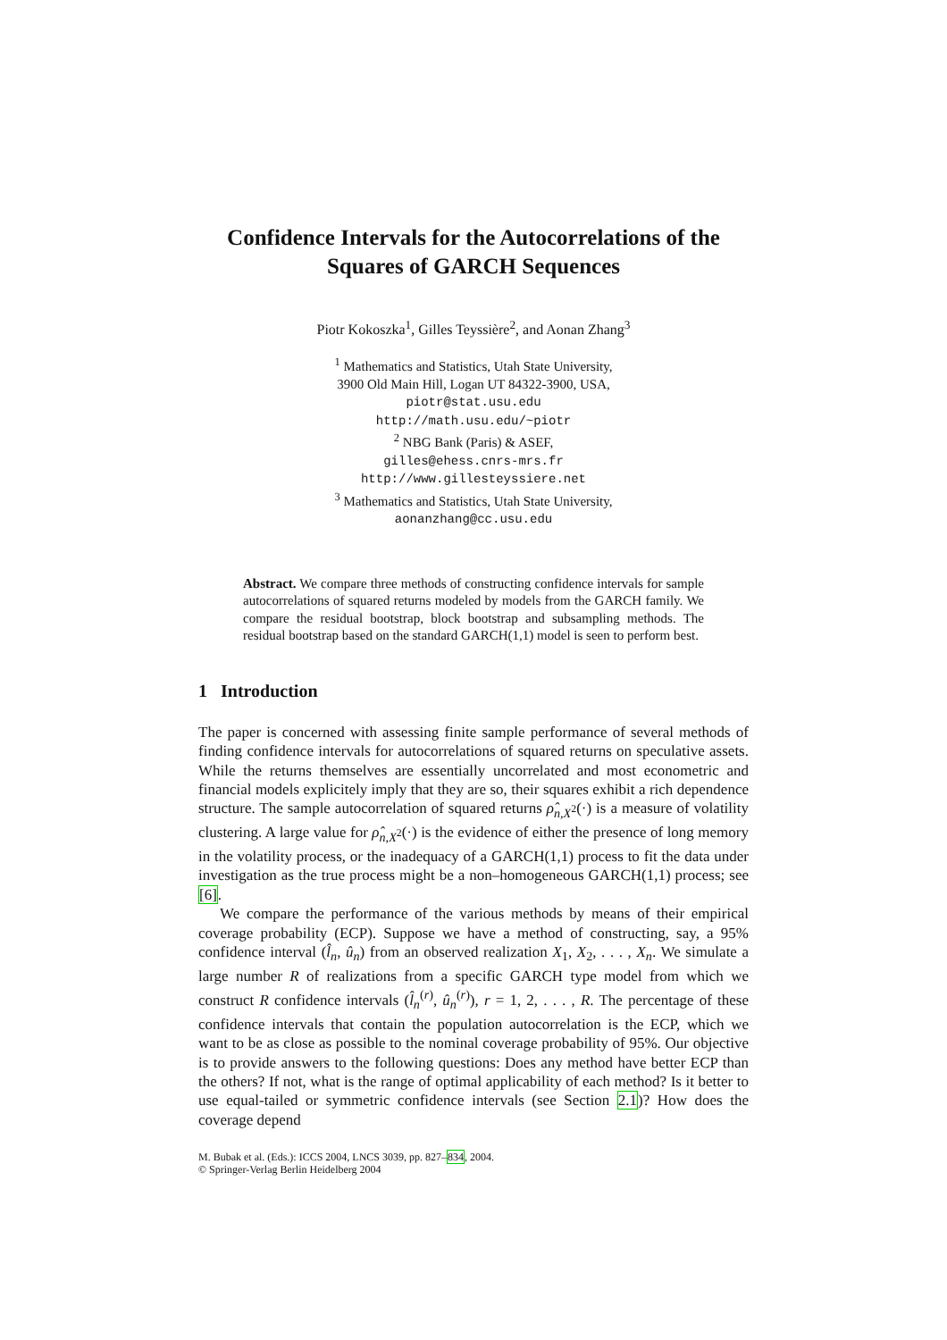Confidence Intervals for the Autocorrelations of the Squares of GARCH Sequences
Piotr Kokoszka<sup>1</sup>, Gilles Teyssière<sup>2</sup>, and Aonan Zhang<sup>3</sup>
<sup>1</sup> Mathematics and Statistics, Utah State University,
3900 Old Main Hill, Logan UT 84322-3900, USA,
piotr@stat.usu.edu
http://math.usu.edu/~piotr
<sup>2</sup> NBG Bank (Paris) & ASEF,
gilles@ehess.cnrs-mrs.fr
http://www.gillesteyssiere.net
<sup>3</sup> Mathematics and Statistics, Utah State University,
aonanzhang@cc.usu.edu
Abstract. We compare three methods of constructing confidence intervals for sample autocorrelations of squared returns modeled by models from the GARCH family. We compare the residual bootstrap, block bootstrap and subsampling methods. The residual bootstrap based on the standard GARCH(1,1) model is seen to perform best.
1 Introduction
The paper is concerned with assessing finite sample performance of several methods of finding confidence intervals for autocorrelations of squared returns on speculative assets. While the returns themselves are essentially uncorrelated and most econometric and financial models explicitely imply that they are so, their squares exhibit a rich dependence structure. The sample autocorrelation of squared returns ρ̂<sub>n,X<sup>2</sup></sub>(·) is a measure of volatility clustering. A large value for ρ̂<sub>n,X<sup>2</sup></sub>(·) is the evidence of either the presence of long memory in the volatility process, or the inadequacy of a GARCH(1,1) process to fit the data under investigation as the true process might be a non–homogeneous GARCH(1,1) process; see [6].
We compare the performance of the various methods by means of their empirical coverage probability (ECP). Suppose we have a method of constructing, say, a 95% confidence interval (l̂<sub>n</sub>, û<sub>n</sub>) from an observed realization X<sub>1</sub>, X<sub>2</sub>, . . . , X<sub>n</sub>. We simulate a large number R of realizations from a specific GARCH type model from which we construct R confidence intervals (l̂<sub>n</sub><sup>(r)</sup>, û<sub>n</sub><sup>(r)</sup>), r = 1, 2, . . . , R. The percentage of these confidence intervals that contain the population autocorrelation is the ECP, which we want to be as close as possible to the nominal coverage probability of 95%. Our objective is to provide answers to the following questions: Does any method have better ECP than the others? If not, what is the range of optimal applicability of each method? Is it better to use equal-tailed or symmetric confidence intervals (see Section 2.1)? How does the coverage depend
M. Bubak et al. (Eds.): ICCS 2004, LNCS 3039, pp. 827–834, 2004.
© Springer-Verlag Berlin Heidelberg 2004